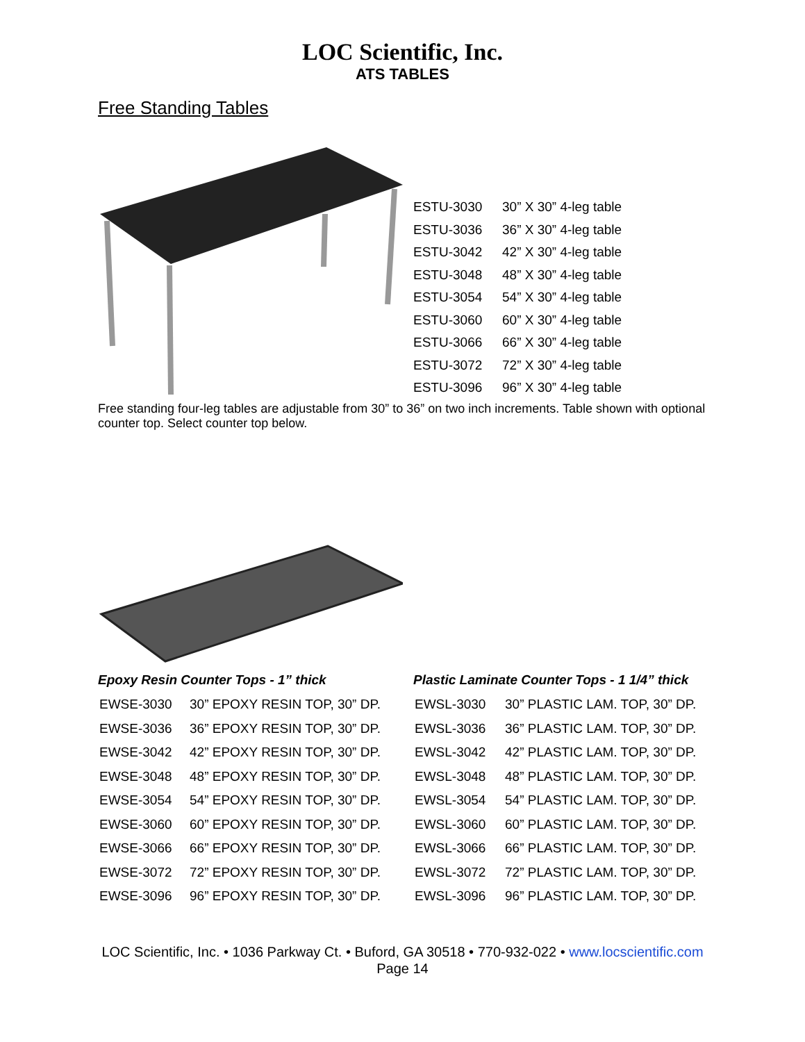LOC Scientific, Inc.
ATS TABLES
Free Standing Tables
| ESTU-3030 | 30” X 30” 4-leg table |
| ESTU-3036 | 36” X 30” 4-leg table |
| ESTU-3042 | 42” X 30” 4-leg table |
| ESTU-3048 | 48” X 30” 4-leg table |
| ESTU-3054 | 54” X 30” 4-leg table |
| ESTU-3060 | 60” X 30” 4-leg table |
| ESTU-3066 | 66” X 30” 4-leg table |
| ESTU-3072 | 72” X 30” 4-leg table |
| ESTU-3096 | 96” X 30” 4-leg table |
Free standing four-leg tables are adjustable from 30” to 36” on two inch increments. Table shown with optional counter top. Select counter top below.
Epoxy Resin Counter Tops - 1” thick
| EWSE-3030 | 30” EPOXY RESIN TOP, 30” DP. |
| EWSE-3036 | 36” EPOXY RESIN TOP, 30” DP. |
| EWSE-3042 | 42” EPOXY RESIN TOP, 30” DP. |
| EWSE-3048 | 48” EPOXY RESIN TOP, 30” DP. |
| EWSE-3054 | 54” EPOXY RESIN TOP, 30” DP. |
| EWSE-3060 | 60” EPOXY RESIN TOP, 30” DP. |
| EWSE-3066 | 66” EPOXY RESIN TOP, 30” DP. |
| EWSE-3072 | 72” EPOXY RESIN TOP, 30” DP. |
| EWSE-3096 | 96” EPOXY RESIN TOP, 30” DP. |
Plastic Laminate Counter Tops - 1 1/4” thick
| EWSL-3030 | 30” PLASTIC LAM. TOP, 30” DP. |
| EWSL-3036 | 36” PLASTIC LAM. TOP, 30” DP. |
| EWSL-3042 | 42” PLASTIC LAM. TOP, 30” DP. |
| EWSL-3048 | 48” PLASTIC LAM. TOP, 30” DP. |
| EWSL-3054 | 54” PLASTIC LAM. TOP, 30” DP. |
| EWSL-3060 | 60” PLASTIC LAM. TOP, 30” DP. |
| EWSL-3066 | 66” PLASTIC LAM. TOP, 30” DP. |
| EWSL-3072 | 72” PLASTIC LAM. TOP, 30” DP. |
| EWSL-3096 | 96” PLASTIC LAM. TOP, 30” DP. |
LOC Scientific, Inc. • 1036 Parkway Ct. • Buford, GA 30518 • 770-932-022 • www.locscientific.com
Page 14